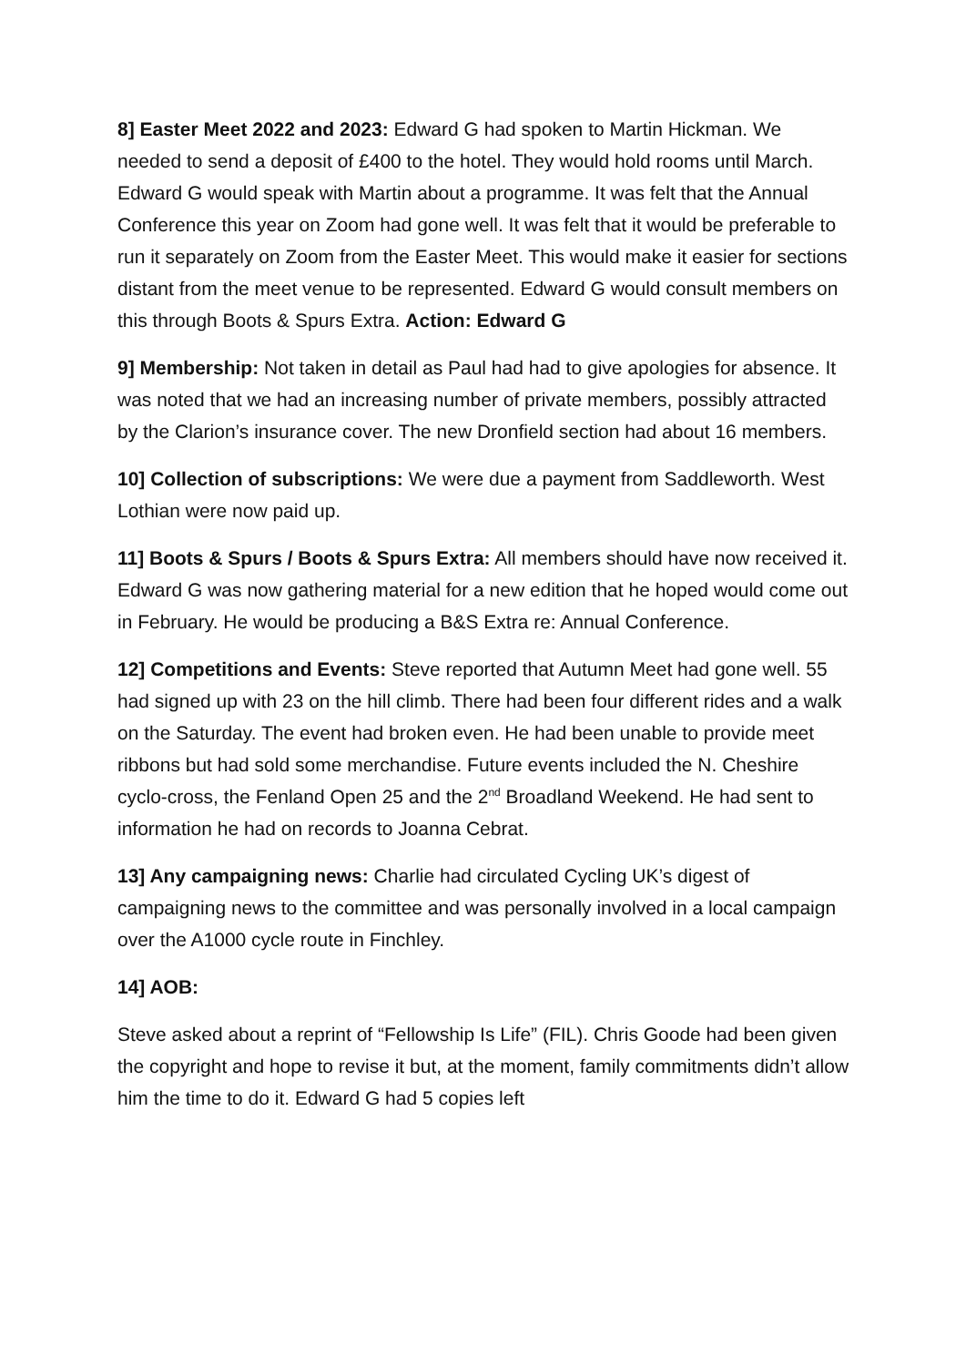8] Easter Meet 2022 and 2023: Edward G had spoken to Martin Hickman. We needed to send a deposit of £400 to the hotel. They would hold rooms until March. Edward G would speak with Martin about a programme. It was felt that the Annual Conference this year on Zoom had gone well. It was felt that it would be preferable to run it separately on Zoom from the Easter Meet. This would make it easier for sections distant from the meet venue to be represented. Edward G would consult members on this through Boots & Spurs Extra. Action: Edward G
9] Membership: Not taken in detail as Paul had had to give apologies for absence. It was noted that we had an increasing number of private members, possibly attracted by the Clarion’s insurance cover. The new Dronfield section had about 16 members.
10] Collection of subscriptions: We were due a payment from Saddleworth. West Lothian were now paid up.
11] Boots & Spurs / Boots & Spurs Extra: All members should have now received it. Edward G was now gathering material for a new edition that he hoped would come out in February. He would be producing a B&S Extra re: Annual Conference.
12] Competitions and Events: Steve reported that Autumn Meet had gone well. 55 had signed up with 23 on the hill climb. There had been four different rides and a walk on the Saturday. The event had broken even. He had been unable to provide meet ribbons but had sold some merchandise. Future events included the N. Cheshire cyclo-cross, the Fenland Open 25 and the 2<sup>nd</sup> Broadland Weekend. He had sent to information he had on records to Joanna Cebrat.
13] Any campaigning news: Charlie had circulated Cycling UK’s digest of campaigning news to the committee and was personally involved in a local campaign over the A1000 cycle route in Finchley.
14] AOB:
Steve asked about a reprint of “Fellowship Is Life” (FIL). Chris Goode had been given the copyright and hope to revise it but, at the moment, family commitments didn’t allow him the time to do it. Edward G had 5 copies left